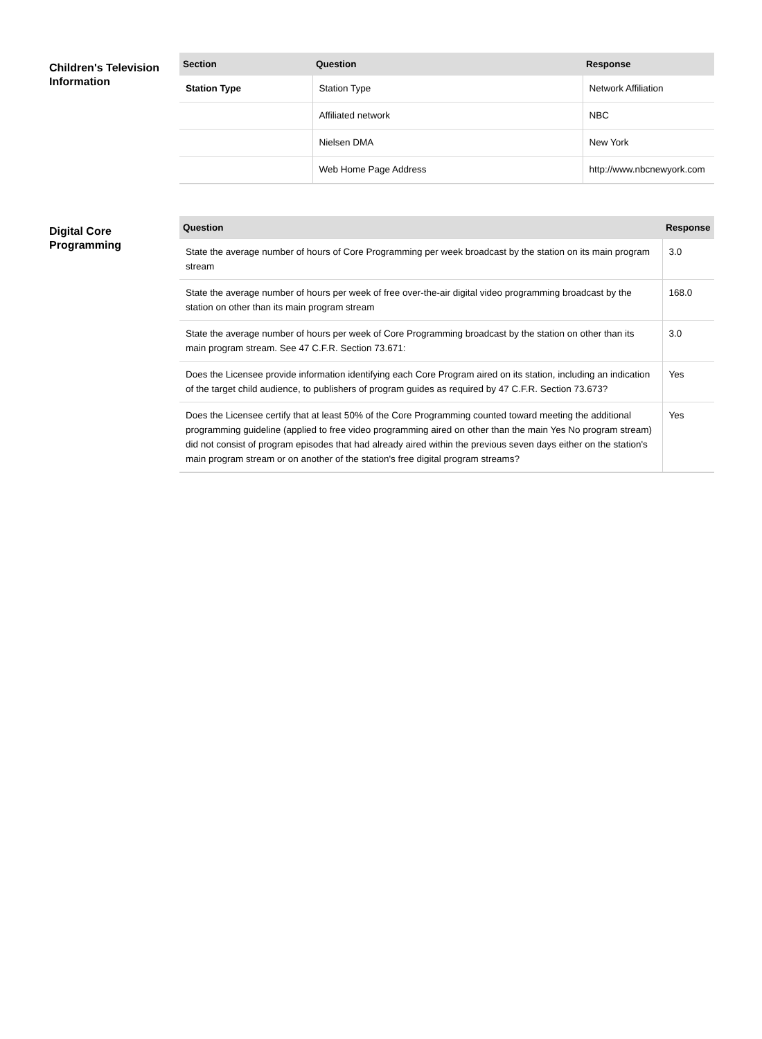Children's Television Information
| Section | Question | Response |
| --- | --- | --- |
| Station Type | Station Type | Network Affiliation |
| | Affiliated network | NBC |
| | Nielsen DMA | New York |
| | Web Home Page Address | http://www.nbcnewyork.com |
Digital Core Programming
| Question | Response |
| --- | --- |
| State the average number of hours of Core Programming per week broadcast by the station on its main program stream | 3.0 |
| State the average number of hours per week of free over-the-air digital video programming broadcast by the station on other than its main program stream | 168.0 |
| State the average number of hours per week of Core Programming broadcast by the station on other than its main program stream. See 47 C.F.R. Section 73.671: | 3.0 |
| Does the Licensee provide information identifying each Core Program aired on its station, including an indication of the target child audience, to publishers of program guides as required by 47 C.F.R. Section 73.673? | Yes |
| Does the Licensee certify that at least 50% of the Core Programming counted toward meeting the additional programming guideline (applied to free video programming aired on other than the main Yes No program stream) did not consist of program episodes that had already aired within the previous seven days either on the station's main program stream or on another of the station's free digital program streams? | Yes |